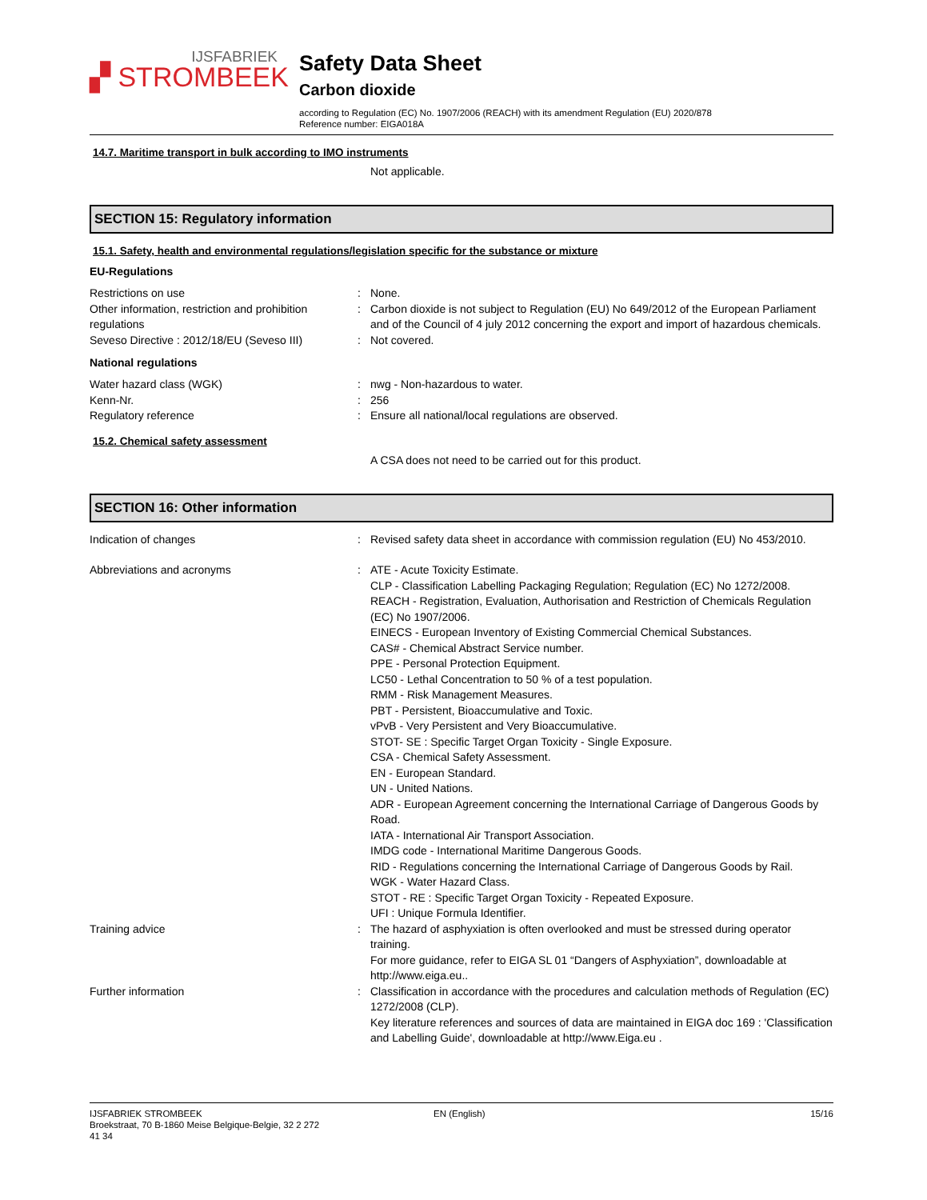IJSFABRIEK
▞ STROMBEEK
Safety Data Sheet
Carbon dioxide
according to Regulation (EC) No. 1907/2006 (REACH) with its amendment Regulation (EU) 2020/878
Reference number: EIGA018A
14.7. Maritime transport in bulk according to IMO instruments
Not applicable.
SECTION 15: Regulatory information
15.1. Safety, health and environmental regulations/legislation specific for the substance or mixture
EU-Regulations
Restrictions on use : None.
Other information, restriction and prohibition regulations
: Carbon dioxide is not subject to Regulation (EU) No 649/2012 of the European Parliament and of the Council of 4 july 2012 concerning the export and import of hazardous chemicals.
Seveso Directive : 2012/18/EU (Seveso III)
: Not covered.
National regulations
Water hazard class (WGK) : nwg - Non-hazardous to water.
Kenn-Nr. : 256
Regulatory reference : Ensure all national/local regulations are observed.
15.2. Chemical safety assessment
A CSA does not need to be carried out for this product.
SECTION 16: Other information
Indication of changes : Revised safety data sheet in accordance with commission regulation (EU) No 453/2010.
Abbreviations and acronyms : ATE - Acute Toxicity Estimate.
CLP - Classification Labelling Packaging Regulation; Regulation (EC) No 1272/2008.
REACH - Registration, Evaluation, Authorisation and Restriction of Chemicals Regulation (EC) No 1907/2006.
EINECS - European Inventory of Existing Commercial Chemical Substances.
CAS# - Chemical Abstract Service number.
PPE - Personal Protection Equipment.
LC50 - Lethal Concentration to 50 % of a test population.
RMM - Risk Management Measures.
PBT - Persistent, Bioaccumulative and Toxic.
vPvB - Very Persistent and Very Bioaccumulative.
STOT- SE : Specific Target Organ Toxicity - Single Exposure.
CSA - Chemical Safety Assessment.
EN - European Standard.
UN - United Nations.
ADR - European Agreement concerning the International Carriage of Dangerous Goods by Road.
IATA - International Air Transport Association.
IMDG code - International Maritime Dangerous Goods.
RID - Regulations concerning the International Carriage of Dangerous Goods by Rail.
WGK - Water Hazard Class.
STOT - RE : Specific Target Organ Toxicity - Repeated Exposure.
UFI : Unique Formula Identifier.
Training advice : The hazard of asphyxiation is often overlooked and must be stressed during operator training.
For more guidance, refer to EIGA SL 01 “Dangers of Asphyxiation”, downloadable at http://www.eiga.eu..
Further information : Classification in accordance with the procedures and calculation methods of Regulation (EC) 1272/2008 (CLP).
Key literature references and sources of data are maintained in EIGA doc 169 : 'Classification and Labelling Guide', downloadable at http://www.Eiga.eu .
IJSFABRIEK STROMBEEK
Broekstraat, 70 B-1860 Meise Belgique-Belgie, 32 2 272
41 34
EN (English) 15/16